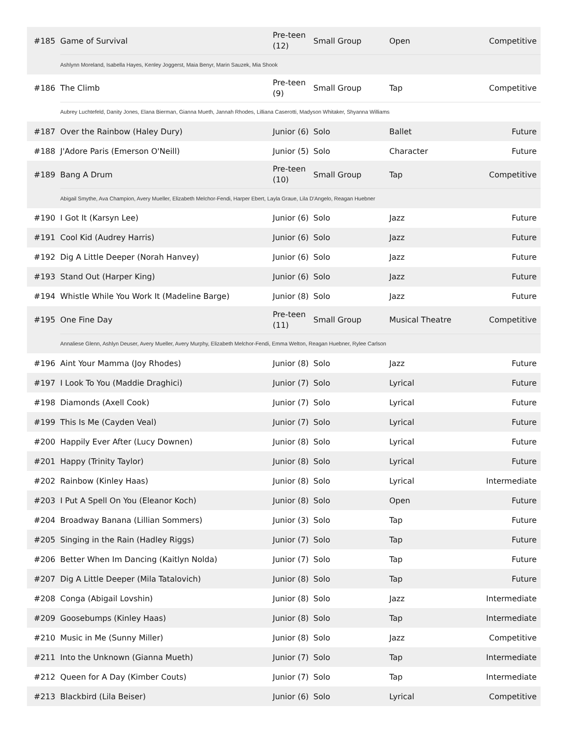| #185 | Game of Survival | Pre-teen (12) | Small Group | Open | Competitive |
| | Ashlynn Moreland, Isabella Hayes, Kenley Joggerst, Maia Benyr, Marin Sauzek, Mia Shook | | | | |
| #186 | The Climb | Pre-teen (9) | Small Group | Tap | Competitive |
| | Aubrey Luchtefeld, Danity Jones, Elana Bierman, Gianna Mueth, Jannah Rhodes, Lilliana Caserotti, Madyson Whitaker, Shyanna Williams | | | | |
| #187 | Over the Rainbow (Haley Dury) | Junior (6) | Solo | Ballet | Future |
| #188 | J'Adore Paris (Emerson O'Neill) | Junior (5) | Solo | Character | Future |
| #189 | Bang A Drum | Pre-teen (10) | Small Group | Tap | Competitive |
| | Abigail Smythe, Ava Champion, Avery Mueller, Elizabeth Melchor-Fendi, Harper Ebert, Layla Graue, Lila D'Angelo, Reagan Huebner | | | | |
| #190 | I Got It (Karsyn Lee) | Junior (6) | Solo | Jazz | Future |
| #191 | Cool Kid (Audrey Harris) | Junior (6) | Solo | Jazz | Future |
| #192 | Dig A Little Deeper (Norah Hanvey) | Junior (6) | Solo | Jazz | Future |
| #193 | Stand Out (Harper King) | Junior (6) | Solo | Jazz | Future |
| #194 | Whistle While You Work It (Madeline Barge) | Junior (8) | Solo | Jazz | Future |
| #195 | One Fine Day | Pre-teen (11) | Small Group | Musical Theatre | Competitive |
| | Annaliese Glenn, Ashlyn Deuser, Avery Mueller, Avery Murphy, Elizabeth Melchor-Fendi, Emma Welton, Reagan Huebner, Rylee Carlson | | | | |
| #196 | Aint Your Mamma (Joy Rhodes) | Junior (8) | Solo | Jazz | Future |
| #197 | I Look To You (Maddie Draghici) | Junior (7) | Solo | Lyrical | Future |
| #198 | Diamonds (Axell Cook) | Junior (7) | Solo | Lyrical | Future |
| #199 | This Is Me (Cayden Veal) | Junior (7) | Solo | Lyrical | Future |
| #200 | Happily Ever After (Lucy Downen) | Junior (8) | Solo | Lyrical | Future |
| #201 | Happy (Trinity Taylor) | Junior (8) | Solo | Lyrical | Future |
| #202 | Rainbow (Kinley Haas) | Junior (8) | Solo | Lyrical | Intermediate |
| #203 | I Put A Spell On You (Eleanor Koch) | Junior (8) | Solo | Open | Future |
| #204 | Broadway Banana (Lillian Sommers) | Junior (3) | Solo | Tap | Future |
| #205 | Singing in the Rain (Hadley Riggs) | Junior (7) | Solo | Tap | Future |
| #206 | Better When Im Dancing (Kaitlyn Nolda) | Junior (7) | Solo | Tap | Future |
| #207 | Dig A Little Deeper (Mila Tatalovich) | Junior (8) | Solo | Tap | Future |
| #208 | Conga (Abigail Lovshin) | Junior (8) | Solo | Jazz | Intermediate |
| #209 | Goosebumps (Kinley Haas) | Junior (8) | Solo | Tap | Intermediate |
| #210 | Music in Me (Sunny Miller) | Junior (8) | Solo | Jazz | Competitive |
| #211 | Into the Unknown (Gianna Mueth) | Junior (7) | Solo | Tap | Intermediate |
| #212 | Queen for A Day (Kimber Couts) | Junior (7) | Solo | Tap | Intermediate |
| #213 | Blackbird (Lila Beiser) | Junior (6) | Solo | Lyrical | Competitive |